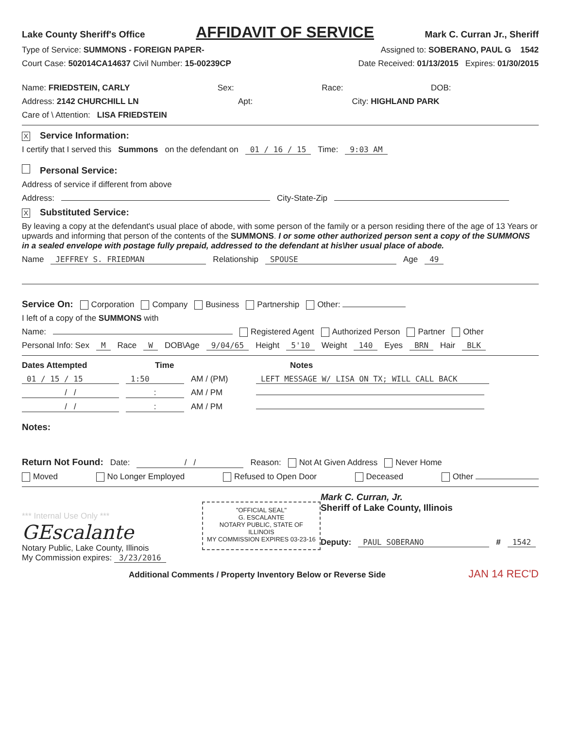Lake County Sheriff's Office AFFIDAVIT OF SERVICE Mark C. Curran Jr., Sheriff
Type of Service: SUMMONS - FOREIGN PAPER- Assigned to: SOBERANO, PAUL G 1542
Court Case: 502014CA14637 Civil Number: 15-00239CP Date Received: 01/13/2015 Expires: 01/30/2015
Name: FRIEDSTEIN, CARLY Sex: Race: DOB:
Address: 2142 CHURCHILL LN Apt: City: HIGHLAND PARK
Care of \ Attention: LISA FRIEDSTEIN
X Service Information:
I certify that I served this Summons on the defendant on 01 / 16 / 15 Time: 9:03 AM
Personal Service:
Address of service if different from above
Address: City-State-Zip
X Substituted Service:
By leaving a copy at the defendant's usual place of abode, with some person of the family or a person residing there of the age of 13 Years or upwards and informing that person of the contents of the SUMMONS. I or some other authorized person sent a copy of the SUMMONS in a sealed envelope with postage fully prepaid, addressed to the defendant at his\her usual place of abode.
Name JEFFREY S. FRIEDMAN Relationship SPOUSE Age 49
Service On: Corporation Company Business Partnership Other:
I left of a copy of the SUMMONS with
Name: Registered Agent Authorized Person Partner Other
Personal Info: Sex M Race W DOB\Age 9/04/65 Height 5'10 Weight 140 Eyes BRN Hair BLK
Dates Attempted Time Notes
01 / 15 / 15 1:50 AM / (PM) LEFT MESSAGE W/ LISA ON TX; WILL CALL BACK
/ /: AM / PM
/ /: AM / PM
Notes:
Return Not Found: Date: / / Reason: Not At Given Address Never Home
Moved No Longer Employed Refused to Open Door Deceased Other
*** Internal Use Only ***
GEscalante
Notary Public, Lake County, Illinois
My Commission expires: 3/23/2016
"OFFICIAL SEAL"
G. ESCALANTE
NOTARY PUBLIC, STATE OF ILLINOIS
MY COMMISSION EXPIRES 03-23-16
Mark C. Curran, Jr.
Sheriff of Lake County, Illinois
Deputy: PAUL SOBERANO # 1542
Additional Comments / Property Inventory Below or Reverse Side JAN 14 REC'D